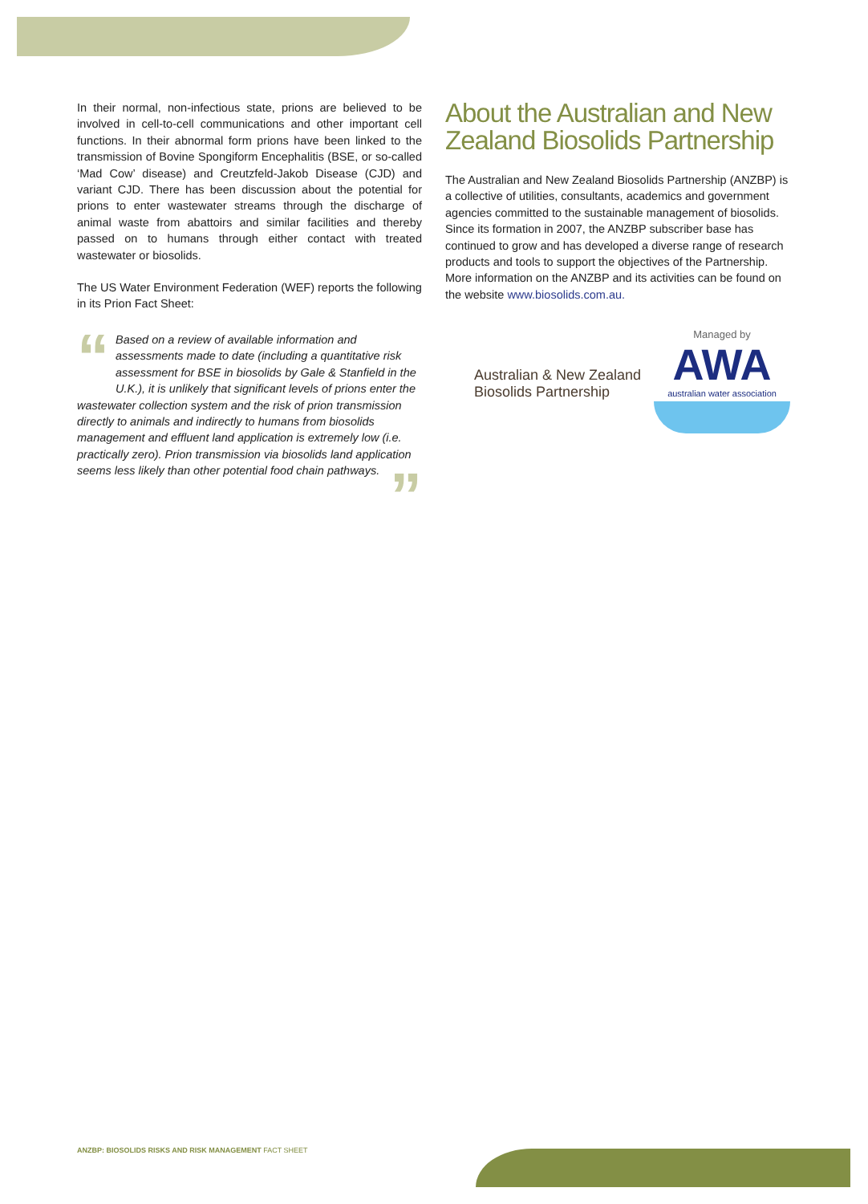In their normal, non-infectious state, prions are believed to be involved in cell-to-cell communications and other important cell functions. In their abnormal form prions have been linked to the transmission of Bovine Spongiform Encephalitis (BSE, or so-called ‘Mad Cow’ disease) and Creutzfeld-Jakob Disease (CJD) and variant CJD. There has been discussion about the potential for prions to enter wastewater streams through the discharge of animal waste from abattoirs and similar facilities and thereby passed on to humans through either contact with treated wastewater or biosolids.
The US Water Environment Federation (WEF) reports the following in its Prion Fact Sheet:
“Based on a review of available information and assessments made to date (including a quantitative risk assessment for BSE in biosolids by Gale & Stanfield in the U.K.), it is unlikely that significant levels of prions enter the wastewater collection system and the risk of prion transmission directly to animals and indirectly to humans from biosolids management and effluent land application is extremely low (i.e. practically zero). Prion transmission via biosolids land application seems less likely than other potential food chain pathways.”
About the Australian and New Zealand Biosolids Partnership
The Australian and New Zealand Biosolids Partnership (ANZBP) is a collective of utilities, consultants, academics and government agencies committed to the sustainable management of biosolids. Since its formation in 2007, the ANZBP subscriber base has continued to grow and has developed a diverse range of research products and tools to support the objectives of the Partnership. More information on the ANZBP and its activities can be found on the website www.biosolids.com.au.
Australian & New Zealand
Biosolids Partnership
Managed by
AWA
australian water association
ANZBP: BIOSOLIDS RISKS AND RISK MANAGEMENT FACT SHEET